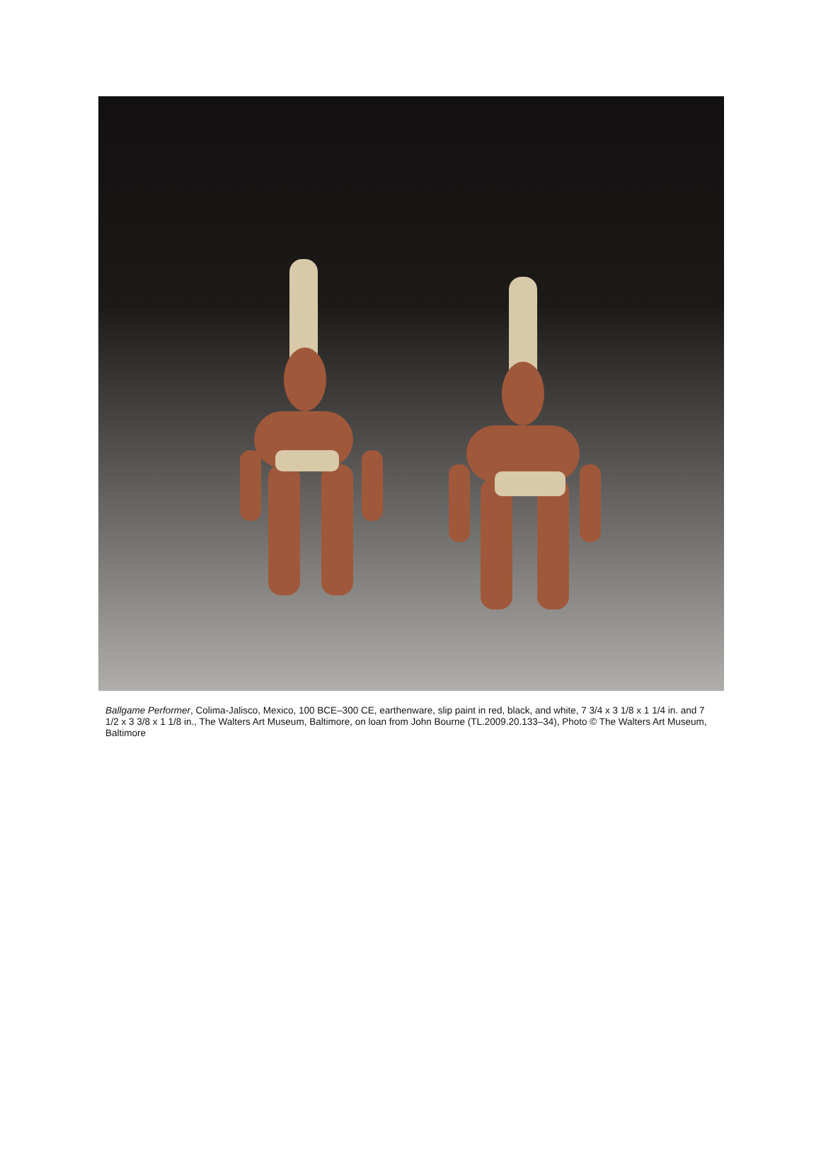Ballgame Performer, Colima-Jalisco, Mexico, 100 BCE–300 CE, earthenware, slip paint in red, black, and white, 7 3/4 x 3 1/8 x 1 1/4 in. and 7 1/2 x 3 3/8 x 1 1/8 in., The Walters Art Museum, Baltimore, on loan from John Bourne (TL.2009.20.133–34), Photo © The Walters Art Museum, Baltimore